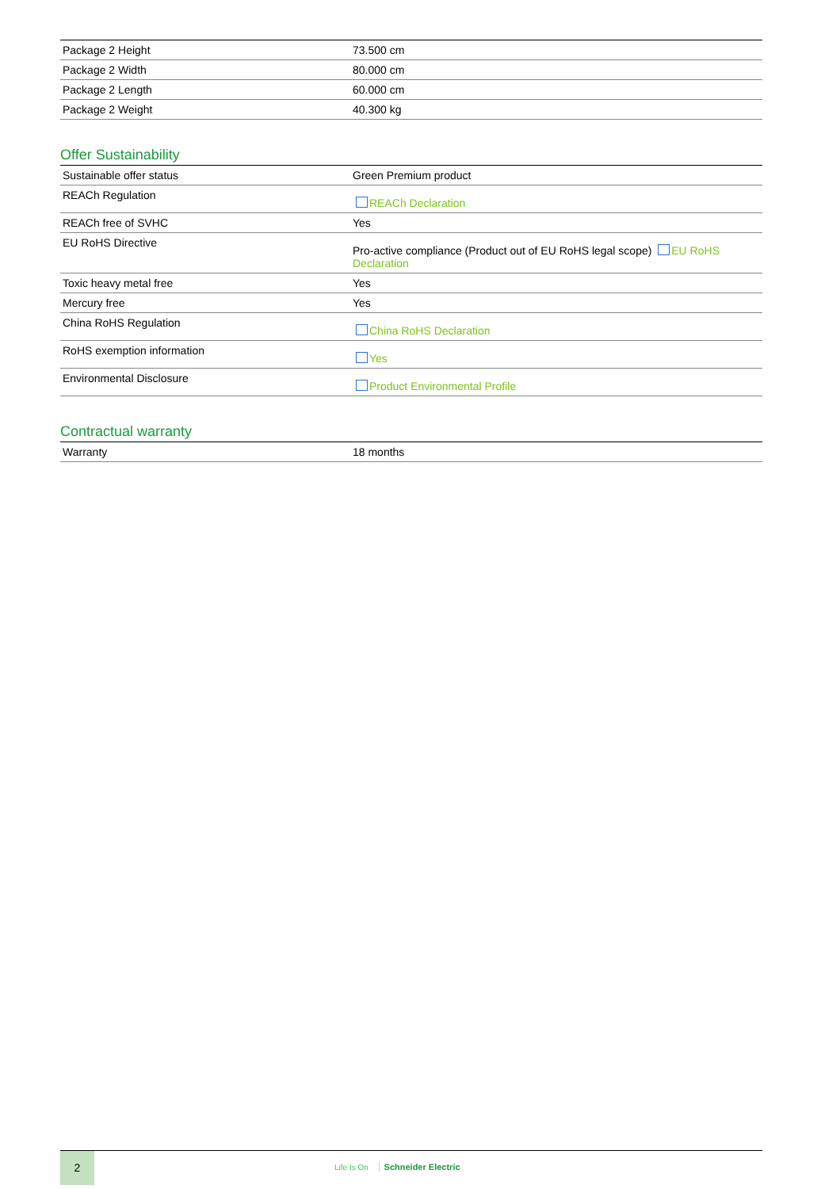| Package 2 Height | 73.500 cm |
| Package 2 Width | 80.000 cm |
| Package 2 Length | 60.000 cm |
| Package 2 Weight | 40.300 kg |
Offer Sustainability
| Sustainable offer status | Green Premium product |
| REACh Regulation | REACh Declaration |
| REACh free of SVHC | Yes |
| EU RoHS Directive | Pro-active compliance (Product out of EU RoHS legal scope) EU RoHS Declaration |
| Toxic heavy metal free | Yes |
| Mercury free | Yes |
| China RoHS Regulation | China RoHS Declaration |
| RoHS exemption information | Yes |
| Environmental Disclosure | Product Environmental Profile |
Contractual warranty
| Warranty | 18 months |
2
Life Is On Schneider Electric